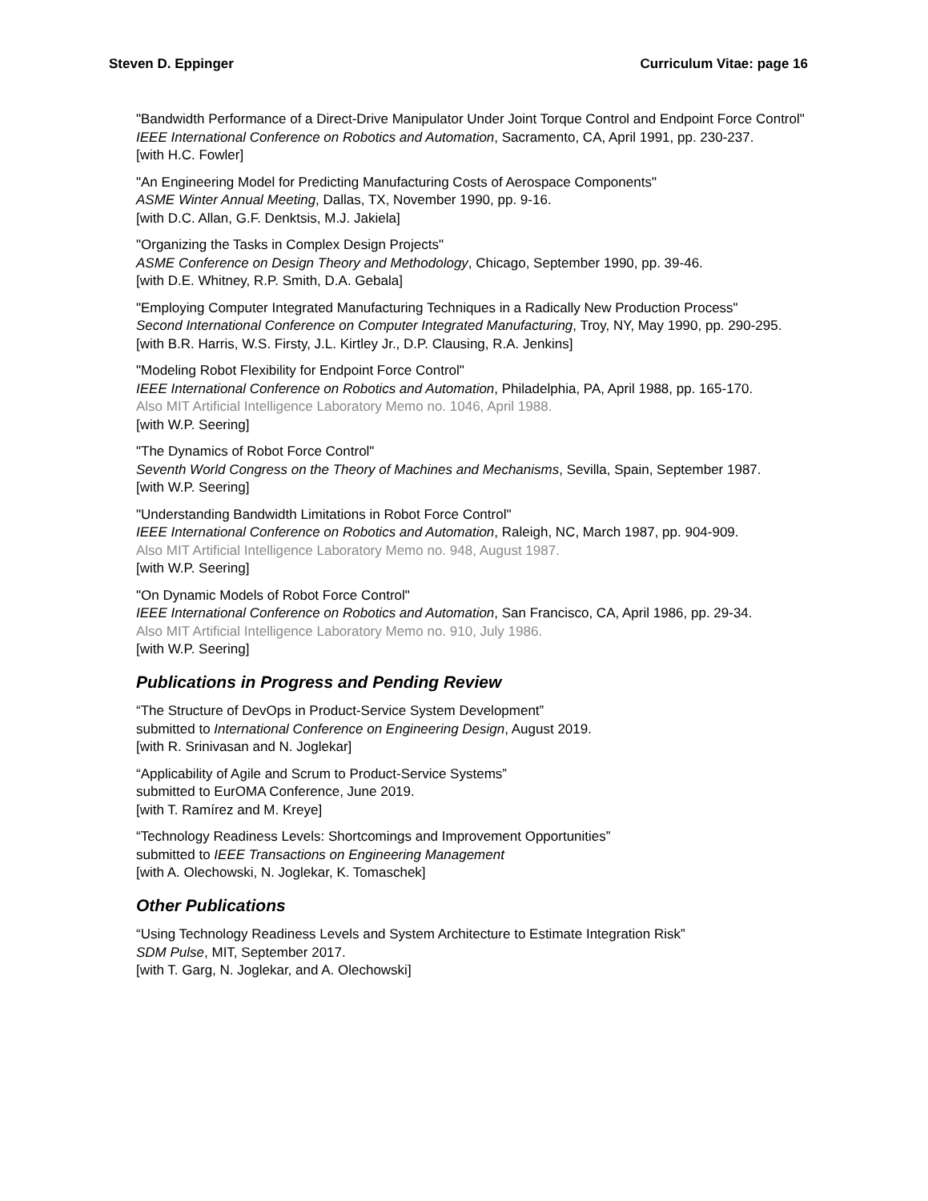Steven D. Eppinger Curriculum Vitae: page 16
"Bandwidth Performance of a Direct-Drive Manipulator Under Joint Torque Control and Endpoint Force Control"
IEEE International Conference on Robotics and Automation, Sacramento, CA, April 1991, pp. 230-237.
[with H.C. Fowler]
"An Engineering Model for Predicting Manufacturing Costs of Aerospace Components"
ASME Winter Annual Meeting, Dallas, TX, November 1990, pp. 9-16.
[with D.C. Allan, G.F. Denktsis, M.J. Jakiela]
"Organizing the Tasks in Complex Design Projects"
ASME Conference on Design Theory and Methodology, Chicago, September 1990, pp. 39-46.
[with D.E. Whitney, R.P. Smith, D.A. Gebala]
"Employing Computer Integrated Manufacturing Techniques in a Radically New Production Process"
Second International Conference on Computer Integrated Manufacturing, Troy, NY, May 1990, pp. 290-295.
[with B.R. Harris, W.S. Firsty, J.L. Kirtley Jr., D.P. Clausing, R.A. Jenkins]
"Modeling Robot Flexibility for Endpoint Force Control"
IEEE International Conference on Robotics and Automation, Philadelphia, PA, April 1988, pp. 165-170.
Also MIT Artificial Intelligence Laboratory Memo no. 1046, April 1988.
[with W.P. Seering]
"The Dynamics of Robot Force Control"
Seventh World Congress on the Theory of Machines and Mechanisms, Sevilla, Spain, September 1987.
[with W.P. Seering]
"Understanding Bandwidth Limitations in Robot Force Control"
IEEE International Conference on Robotics and Automation, Raleigh, NC, March 1987, pp. 904-909.
Also MIT Artificial Intelligence Laboratory Memo no. 948, August 1987.
[with W.P. Seering]
"On Dynamic Models of Robot Force Control"
IEEE International Conference on Robotics and Automation, San Francisco, CA, April 1986, pp. 29-34.
Also MIT Artificial Intelligence Laboratory Memo no. 910, July 1986.
[with W.P. Seering]
Publications in Progress and Pending Review
“The Structure of DevOps in Product-Service System Development”
submitted to International Conference on Engineering Design, August 2019.
[with R. Srinivasan and N. Joglekar]
“Applicability of Agile and Scrum to Product-Service Systems”
submitted to EurOMA Conference, June 2019.
[with T. Ramírez and M. Kreye]
“Technology Readiness Levels: Shortcomings and Improvement Opportunities”
submitted to IEEE Transactions on Engineering Management
[with A. Olechowski, N. Joglekar, K. Tomaschek]
Other Publications
“Using Technology Readiness Levels and System Architecture to Estimate Integration Risk”
SDM Pulse, MIT, September 2017.
[with T. Garg, N. Joglekar, and A. Olechowski]